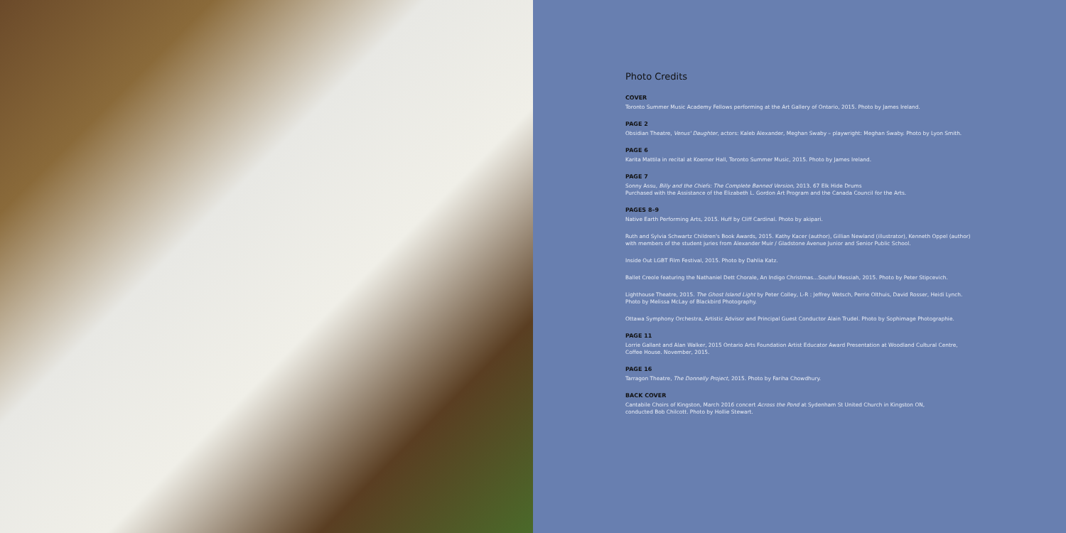Photo Credits
COVER
Toronto Summer Music Academy Fellows performing at the Art Gallery of Ontario, 2015. Photo by James Ireland.
PAGE 2
Obsidian Theatre, Venus' Daughter, actors: Kaleb Alexander, Meghan Swaby – playwright: Meghan Swaby. Photo by Lyon Smith.
PAGE 6
Karita Mattila in recital at Koerner Hall, Toronto Summer Music, 2015. Photo by James Ireland.
PAGE 7
Sonny Assu, Billy and the Chiefs: The Complete Banned Version, 2013. 67 Elk Hide Drums
Purchased with the Assistance of the Elizabeth L. Gordon Art Program and the Canada Council for the Arts.
PAGES 8–9
Native Earth Performing Arts, 2015. Huff by Cliff Cardinal. Photo by akipari.
Ruth and Sylvia Schwartz Children's Book Awards, 2015. Kathy Kacer (author), Gillian Newland (illustrator), Kenneth Oppel (author)
with members of the student juries from Alexander Muir / Gladstone Avenue Junior and Senior Public School.
Inside Out LGBT Film Festival, 2015. Photo by Dahlia Katz.
Ballet Creole featuring the Nathaniel Dett Chorale, An Indigo Christmas...Soulful Messiah, 2015. Photo by Peter Stipcevich.
Lighthouse Theatre, 2015. The Ghost Island Light by Peter Colley, L-R : Jeffrey Wetsch, Perrie Olthuis, David Rosser, Heidi Lynch.
Photo by Melissa McLay of Blackbird Photography.
Ottawa Symphony Orchestra, Artistic Advisor and Principal Guest Conductor Alain Trudel. Photo by Sophimage Photographie.
PAGE 11
Lorrie Gallant and Alan Walker, 2015 Ontario Arts Foundation Artist Educator Award Presentation at Woodland Cultural Centre,
Coffee House. November, 2015.
PAGE 16
Tarragon Theatre, The Donnelly Project, 2015. Photo by Fariha Chowdhury.
BACK COVER
Cantabile Choirs of Kingston, March 2016 concert Across the Pond at Sydenham St United Church in Kingston ON,
conducted Bob Chilcott. Photo by Hollie Stewart.